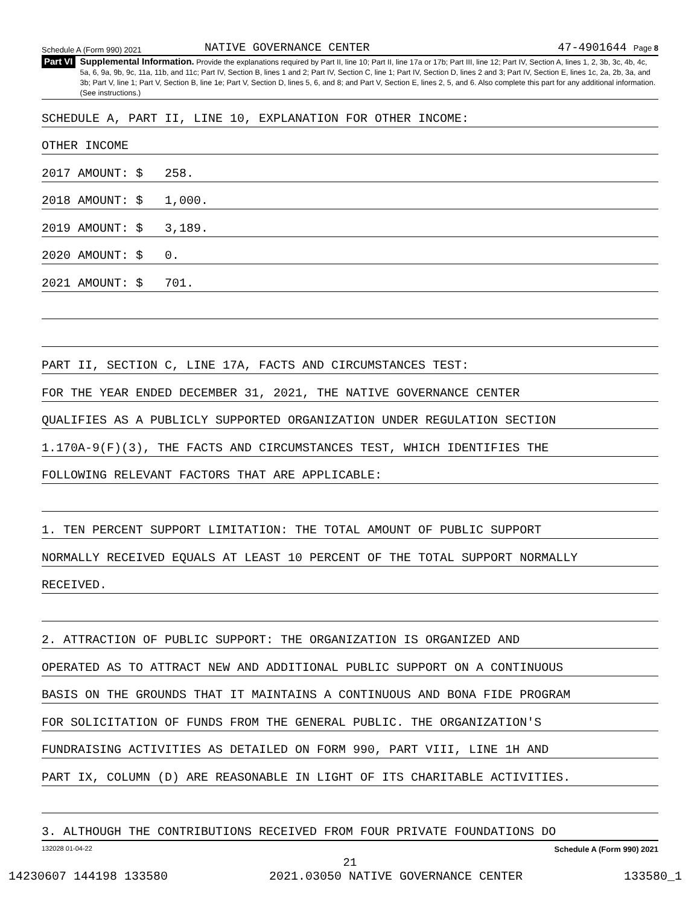Schedule A (Form 990) 2021 NATIVE GOVERNANCE CENTER 47-4901644 Page 8
Part VI
Supplemental Information. Provide the explanations required by Part II, line 10; Part II, line 17a or 17b; Part III, line 12; Part IV, Section A, lines 1, 2, 3b, 3c, 4b, 4c, 5a, 6, 9a, 9b, 9c, 11a, 11b, and 11c; Part IV, Section B, lines 1 and 2; Part IV, Section C, line 1; Part IV, Section D, lines 2 and 3; Part IV, Section E, lines 1c, 2a, 2b, 3a, and 3b; Part V, line 1; Part V, Section B, line 1e; Part V, Section D, lines 5, 6, and 8; and Part V, Section E, lines 2, 5, and 6. Also complete this part for any additional information. (See instructions.)
SCHEDULE A, PART II, LINE 10, EXPLANATION FOR OTHER INCOME:
OTHER INCOME
2017 AMOUNT: $ 258.
2018 AMOUNT: $ 1,000.
2019 AMOUNT: $ 3,189.
2020 AMOUNT: $ 0.
2021 AMOUNT: $ 701.
PART II, SECTION C, LINE 17A, FACTS AND CIRCUMSTANCES TEST:
FOR THE YEAR ENDED DECEMBER 31, 2021, THE NATIVE GOVERNANCE CENTER
QUALIFIES AS A PUBLICLY SUPPORTED ORGANIZATION UNDER REGULATION SECTION
1.170A-9(F)(3), THE FACTS AND CIRCUMSTANCES TEST, WHICH IDENTIFIES THE
FOLLOWING RELEVANT FACTORS THAT ARE APPLICABLE:
1. TEN PERCENT SUPPORT LIMITATION: THE TOTAL AMOUNT OF PUBLIC SUPPORT
NORMALLY RECEIVED EQUALS AT LEAST 10 PERCENT OF THE TOTAL SUPPORT NORMALLY
RECEIVED.
2. ATTRACTION OF PUBLIC SUPPORT: THE ORGANIZATION IS ORGANIZED AND
OPERATED AS TO ATTRACT NEW AND ADDITIONAL PUBLIC SUPPORT ON A CONTINUOUS
BASIS ON THE GROUNDS THAT IT MAINTAINS A CONTINUOUS AND BONA FIDE PROGRAM
FOR SOLICITATION OF FUNDS FROM THE GENERAL PUBLIC. THE ORGANIZATION'S
FUNDRAISING ACTIVITIES AS DETAILED ON FORM 990, PART VIII, LINE 1H AND
PART IX, COLUMN (D) ARE REASONABLE IN LIGHT OF ITS CHARITABLE ACTIVITIES.
3. ALTHOUGH THE CONTRIBUTIONS RECEIVED FROM FOUR PRIVATE FOUNDATIONS DO
132028 01-04-22 Schedule A (Form 990) 2021
21
14230607 144198 133580 2021.03050 NATIVE GOVERNANCE CENTER 133580_1